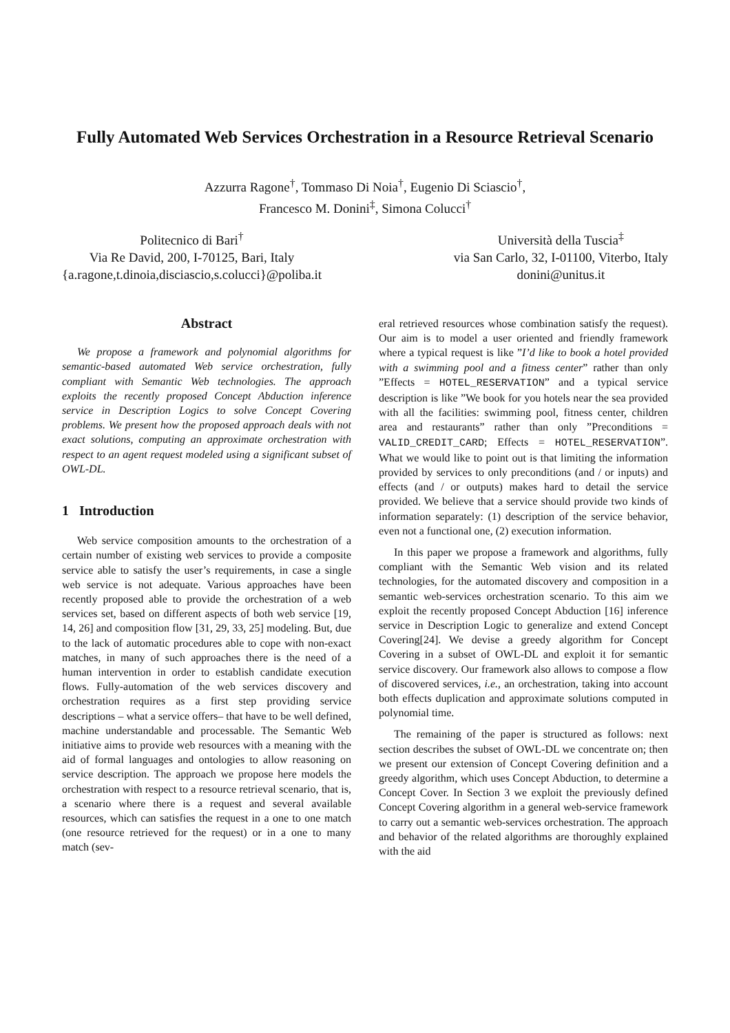Fully Automated Web Services Orchestration in a Resource Retrieval Scenario
Azzurra Ragone<sup>†</sup>, Tommaso Di Noia<sup>†</sup>, Eugenio Di Sciascio<sup>†</sup>,
Francesco M. Donini<sup>‡</sup>, Simona Colucci<sup>†</sup>
Politecnico di Bari<sup>†</sup>
Via Re David, 200, I-70125, Bari, Italy
{a.ragone,t.dinoia,disciascio,s.colucci}@poliba.it
Università della Tuscia<sup>‡</sup>
via San Carlo, 32, I-01100, Viterbo, Italy
donini@unitus.it
Abstract
We propose a framework and polynomial algorithms for semantic-based automated Web service orchestration, fully compliant with Semantic Web technologies. The approach exploits the recently proposed Concept Abduction inference service in Description Logics to solve Concept Covering problems. We present how the proposed approach deals with not exact solutions, computing an approximate orchestration with respect to an agent request modeled using a significant subset of OWL-DL.
1 Introduction
Web service composition amounts to the orchestration of a certain number of existing web services to provide a composite service able to satisfy the user’s requirements, in case a single web service is not adequate. Various approaches have been recently proposed able to provide the orchestration of a web services set, based on different aspects of both web service [19, 14, 26] and composition flow [31, 29, 33, 25] modeling. But, due to the lack of automatic procedures able to cope with non-exact matches, in many of such approaches there is the need of a human intervention in order to establish candidate execution flows. Fully-automation of the web services discovery and orchestration requires as a first step providing service descriptions – what a service offers– that have to be well defined, machine understandable and processable. The Semantic Web initiative aims to provide web resources with a meaning with the aid of formal languages and ontologies to allow reasoning on service description. The approach we propose here models the orchestration with respect to a resource retrieval scenario, that is, a scenario where there is a request and several available resources, which can satisfies the request in a one to one match (one resource retrieved for the request) or in a one to many match (sev-
eral retrieved resources whose combination satisfy the request). Our aim is to model a user oriented and friendly framework where a typical request is like ”I’d like to book a hotel provided with a swimming pool and a fitness center” rather than only ”Effects = HOTEL_RESERVATION” and a typical service description is like ”We book for you hotels near the sea provided with all the facilities: swimming pool, fitness center, children area and restaurants” rather than only ”Preconditions = VALID_CREDIT_CARD; Effects = HOTEL_RESERVATION”. What we would like to point out is that limiting the information provided by services to only preconditions (and / or inputs) and effects (and / or outputs) makes hard to detail the service provided. We believe that a service should provide two kinds of information separately: (1) description of the service behavior, even not a functional one, (2) execution information.
In this paper we propose a framework and algorithms, fully compliant with the Semantic Web vision and its related technologies, for the automated discovery and composition in a semantic web-services orchestration scenario. To this aim we exploit the recently proposed Concept Abduction [16] inference service in Description Logic to generalize and extend Concept Covering[24]. We devise a greedy algorithm for Concept Covering in a subset of OWL-DL and exploit it for semantic service discovery. Our framework also allows to compose a flow of discovered services, i.e., an orchestration, taking into account both effects duplication and approximate solutions computed in polynomial time.
The remaining of the paper is structured as follows: next section describes the subset of OWL-DL we concentrate on; then we present our extension of Concept Covering definition and a greedy algorithm, which uses Concept Abduction, to determine a Concept Cover. In Section 3 we exploit the previously defined Concept Covering algorithm in a general web-service framework to carry out a semantic web-services orchestration. The approach and behavior of the related algorithms are thoroughly explained with the aid